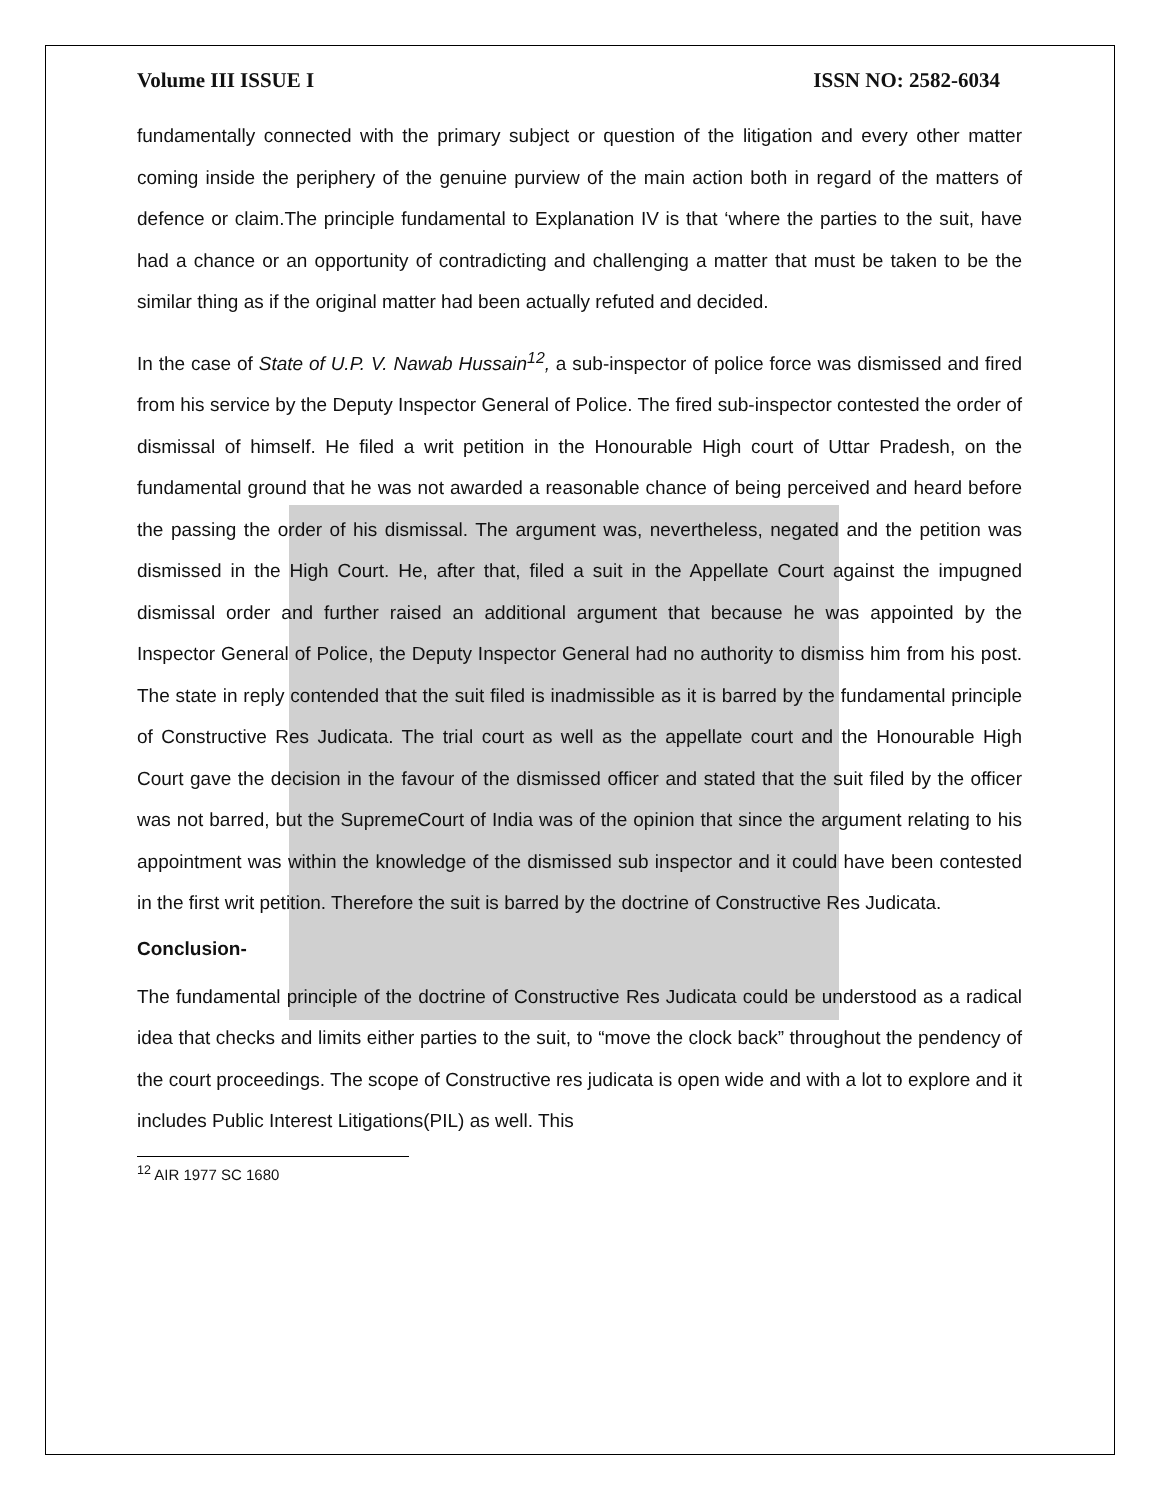Volume III ISSUE I ISSN NO: 2582-6034
fundamentally connected with the primary subject or question of the litigation and every other matter coming inside the periphery of the genuine purview of the main action both in regard of the matters of defence or claim.The principle fundamental to Explanation IV is that ‘where the parties to the suit, have had a chance or an opportunity of contradicting and challenging a matter that must be taken to be the similar thing as if the original matter had been actually refuted and decided.
In the case of State of U.P. V. Nawab Hussain<sup>12</sup>, a sub-inspector of police force was dismissed and fired from his service by the Deputy Inspector General of Police. The fired sub-inspector contested the order of dismissal of himself. He filed a writ petition in the Honourable High court of Uttar Pradesh, on the fundamental ground that he was not awarded a reasonable chance of being perceived and heard before the passing the order of his dismissal. The argument was, nevertheless, negated and the petition was dismissed in the High Court. He, after that, filed a suit in the Appellate Court against the impugned dismissal order and further raised an additional argument that because he was appointed by the Inspector General of Police, the Deputy Inspector General had no authority to dismiss him from his post. The state in reply contended that the suit filed is inadmissible as it is barred by the fundamental principle of Constructive Res Judicata. The trial court as well as the appellate court and the Honourable High Court gave the decision in the favour of the dismissed officer and stated that the suit filed by the officer was not barred, but the SupremeCourt of India was of the opinion that since the argument relating to his appointment was within the knowledge of the dismissed sub inspector and it could have been contested in the first writ petition. Therefore the suit is barred by the doctrine of Constructive Res Judicata.
Conclusion-
The fundamental principle of the doctrine of Constructive Res Judicata could be understood as a radical idea that checks and limits either parties to the suit, to “move the clock back” throughout the pendency of the court proceedings. The scope of Constructive res judicata is open wide and with a lot to explore and it includes Public Interest Litigations(PIL) as well. This
<sup>12</sup> AIR 1977 SC 1680